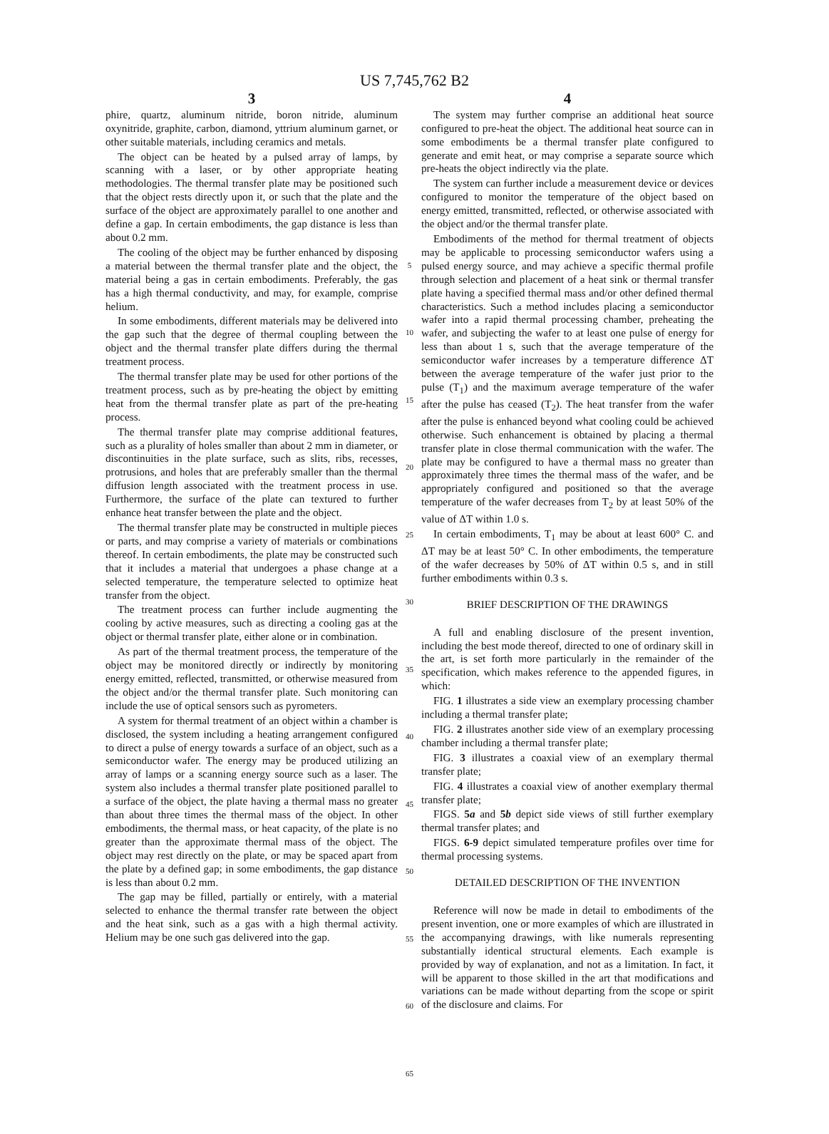US 7,745,762 B2
3
phire, quartz, aluminum nitride, boron nitride, aluminum oxynitride, graphite, carbon, diamond, yttrium aluminum garnet, or other suitable materials, including ceramics and metals.
The object can be heated by a pulsed array of lamps, by scanning with a laser, or by other appropriate heating methodologies. The thermal transfer plate may be positioned such that the object rests directly upon it, or such that the plate and the surface of the object are approximately parallel to one another and define a gap. In certain embodiments, the gap distance is less than about 0.2 mm.
The cooling of the object may be further enhanced by disposing a material between the thermal transfer plate and the object, the material being a gas in certain embodiments. Preferably, the gas has a high thermal conductivity, and may, for example, comprise helium.
In some embodiments, different materials may be delivered into the gap such that the degree of thermal coupling between the object and the thermal transfer plate differs during the thermal treatment process.
The thermal transfer plate may be used for other portions of the treatment process, such as by pre-heating the object by emitting heat from the thermal transfer plate as part of the pre-heating process.
The thermal transfer plate may comprise additional features, such as a plurality of holes smaller than about 2 mm in diameter, or discontinuities in the plate surface, such as slits, ribs, recesses, protrusions, and holes that are preferably smaller than the thermal diffusion length associated with the treatment process in use. Furthermore, the surface of the plate can textured to further enhance heat transfer between the plate and the object.
The thermal transfer plate may be constructed in multiple pieces or parts, and may comprise a variety of materials or combinations thereof. In certain embodiments, the plate may be constructed such that it includes a material that undergoes a phase change at a selected temperature, the temperature selected to optimize heat transfer from the object.
The treatment process can further include augmenting the cooling by active measures, such as directing a cooling gas at the object or thermal transfer plate, either alone or in combination.
As part of the thermal treatment process, the temperature of the object may be monitored directly or indirectly by monitoring energy emitted, reflected, transmitted, or otherwise measured from the object and/or the thermal transfer plate. Such monitoring can include the use of optical sensors such as pyrometers.
A system for thermal treatment of an object within a chamber is disclosed, the system including a heating arrangement configured to direct a pulse of energy towards a surface of an object, such as a semiconductor wafer. The energy may be produced utilizing an array of lamps or a scanning energy source such as a laser. The system also includes a thermal transfer plate positioned parallel to a surface of the object, the plate having a thermal mass no greater than about three times the thermal mass of the object. In other embodiments, the thermal mass, or heat capacity, of the plate is no greater than the approximate thermal mass of the object. The object may rest directly on the plate, or may be spaced apart from the plate by a defined gap; in some embodiments, the gap distance is less than about 0.2 mm.
The gap may be filled, partially or entirely, with a material selected to enhance the thermal transfer rate between the object and the heat sink, such as a gas with a high thermal activity. Helium may be one such gas delivered into the gap.
5
10
15
20
25
30
35
40
45
50
55
60
65
4
The system may further comprise an additional heat source configured to pre-heat the object. The additional heat source can in some embodiments be a thermal transfer plate configured to generate and emit heat, or may comprise a separate source which pre-heats the object indirectly via the plate.
The system can further include a measurement device or devices configured to monitor the temperature of the object based on energy emitted, transmitted, reflected, or otherwise associated with the object and/or the thermal transfer plate.
Embodiments of the method for thermal treatment of objects may be applicable to processing semiconductor wafers using a pulsed energy source, and may achieve a specific thermal profile through selection and placement of a heat sink or thermal transfer plate having a specified thermal mass and/or other defined thermal characteristics. Such a method includes placing a semiconductor wafer into a rapid thermal processing chamber, preheating the wafer, and subjecting the wafer to at least one pulse of energy for less than about 1 s, such that the average temperature of the semiconductor wafer increases by a temperature difference ΔT between the average temperature of the wafer just prior to the pulse (T<sub>1</sub>) and the maximum average temperature of the wafer after the pulse has ceased (T<sub>2</sub>). The heat transfer from the wafer after the pulse is enhanced beyond what cooling could be achieved otherwise. Such enhancement is obtained by placing a thermal transfer plate in close thermal communication with the wafer. The plate may be configured to have a thermal mass no greater than approximately three times the thermal mass of the wafer, and be appropriately configured and positioned so that the average temperature of the wafer decreases from T<sub>2</sub> by at least 50% of the value of ΔT within 1.0 s.
In certain embodiments, T<sub>1</sub> may be about at least 600° C. and ΔT may be at least 50° C. In other embodiments, the temperature of the wafer decreases by 50% of ΔT within 0.5 s, and in still further embodiments within 0.3 s.
BRIEF DESCRIPTION OF THE DRAWINGS
A full and enabling disclosure of the present invention, including the best mode thereof, directed to one of ordinary skill in the art, is set forth more particularly in the remainder of the specification, which makes reference to the appended figures, in which:
FIG. 1 illustrates a side view an exemplary processing chamber including a thermal transfer plate;
FIG. 2 illustrates another side view of an exemplary processing chamber including a thermal transfer plate;
FIG. 3 illustrates a coaxial view of an exemplary thermal transfer plate;
FIG. 4 illustrates a coaxial view of another exemplary thermal transfer plate;
FIGS. 5a and 5b depict side views of still further exemplary thermal transfer plates; and
FIGS. 6-9 depict simulated temperature profiles over time for thermal processing systems.
DETAILED DESCRIPTION OF THE INVENTION
Reference will now be made in detail to embodiments of the present invention, one or more examples of which are illustrated in the accompanying drawings, with like numerals representing substantially identical structural elements. Each example is provided by way of explanation, and not as a limitation. In fact, it will be apparent to those skilled in the art that modifications and variations can be made without departing from the scope or spirit of the disclosure and claims. For